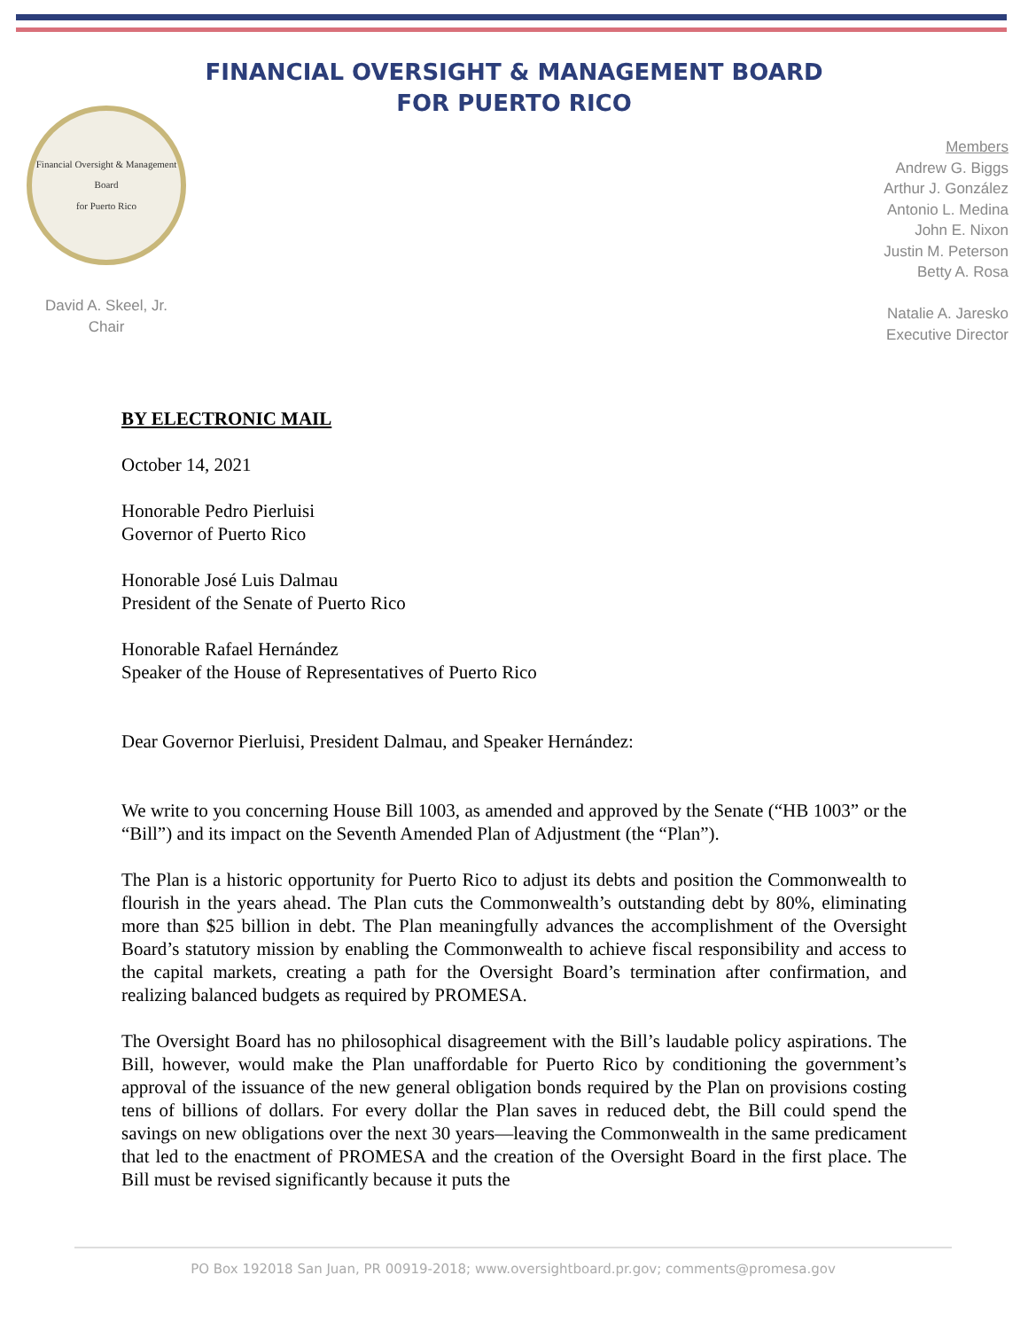FINANCIAL OVERSIGHT & MANAGEMENT BOARD
FOR PUERTO RICO
Financial Oversight & Management Board
for Puerto Rico
David A. Skeel, Jr.
Chair
Members
Andrew G. Biggs
Arthur J. González
Antonio L. Medina
John E. Nixon
Justin M. Peterson
Betty A. Rosa
Natalie A. Jaresko
Executive Director
BY ELECTRONIC MAIL
October 14, 2021
Honorable Pedro Pierluisi
Governor of Puerto Rico
Honorable José Luis Dalmau
President of the Senate of Puerto Rico
Honorable Rafael Hernández
Speaker of the House of Representatives of Puerto Rico
Dear Governor Pierluisi, President Dalmau, and Speaker Hernández:
We write to you concerning House Bill 1003, as amended and approved by the Senate (“HB 1003” or the “Bill”) and its impact on the Seventh Amended Plan of Adjustment (the “Plan”).
The Plan is a historic opportunity for Puerto Rico to adjust its debts and position the Commonwealth to flourish in the years ahead. The Plan cuts the Commonwealth’s outstanding debt by 80%, eliminating more than $25 billion in debt. The Plan meaningfully advances the accomplishment of the Oversight Board’s statutory mission by enabling the Commonwealth to achieve fiscal responsibility and access to the capital markets, creating a path for the Oversight Board’s termination after confirmation, and realizing balanced budgets as required by PROMESA.
The Oversight Board has no philosophical disagreement with the Bill’s laudable policy aspirations. The Bill, however, would make the Plan unaffordable for Puerto Rico by conditioning the government’s approval of the issuance of the new general obligation bonds required by the Plan on provisions costing tens of billions of dollars. For every dollar the Plan saves in reduced debt, the Bill could spend the savings on new obligations over the next 30 years—leaving the Commonwealth in the same predicament that led to the enactment of PROMESA and the creation of the Oversight Board in the first place. The Bill must be revised significantly because it puts the
PO Box 192018 San Juan, PR 00919-2018; www.oversightboard.pr.gov; comments@promesa.gov